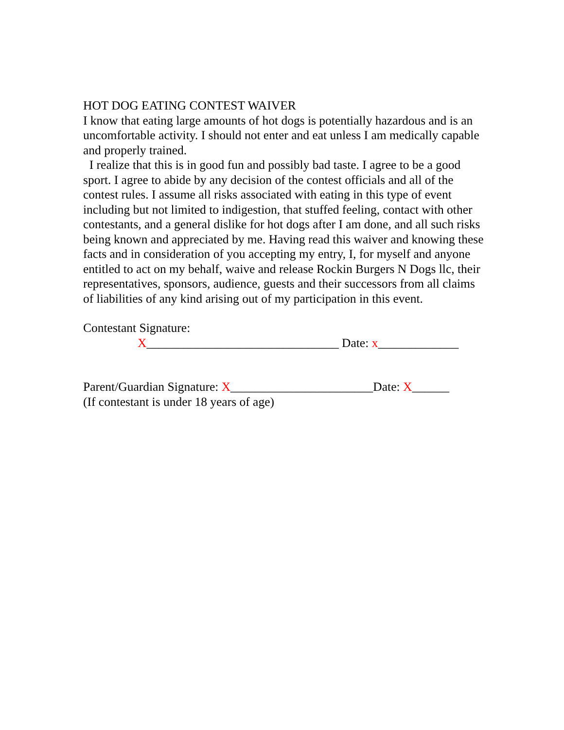HOT DOG EATING CONTEST WAIVER
I know that eating large amounts of hot dogs is potentially hazardous and is an uncomfortable activity. I should not enter and eat unless I am medically capable and properly trained.
I realize that this is in good fun and possibly bad taste. I agree to be a good sport. I agree to abide by any decision of the contest officials and all of the contest rules. I assume all risks associated with eating in this type of event including but not limited to indigestion, that stuffed feeling, contact with other contestants, and a general dislike for hot dogs after I am done, and all such risks being known and appreciated by me. Having read this waiver and knowing these facts and in consideration of you accepting my entry, I, for myself and anyone entitled to act on my behalf, waive and release Rockin Burgers N Dogs llc, their representatives, sponsors, audience, guests and their successors from all claims of liabilities of any kind arising out of my participation in this event.
Contestant Signature:
X_______________________________ Date: x_____________
Parent/Guardian Signature: X_______________________Date: X______
(If contestant is under 18 years of age)